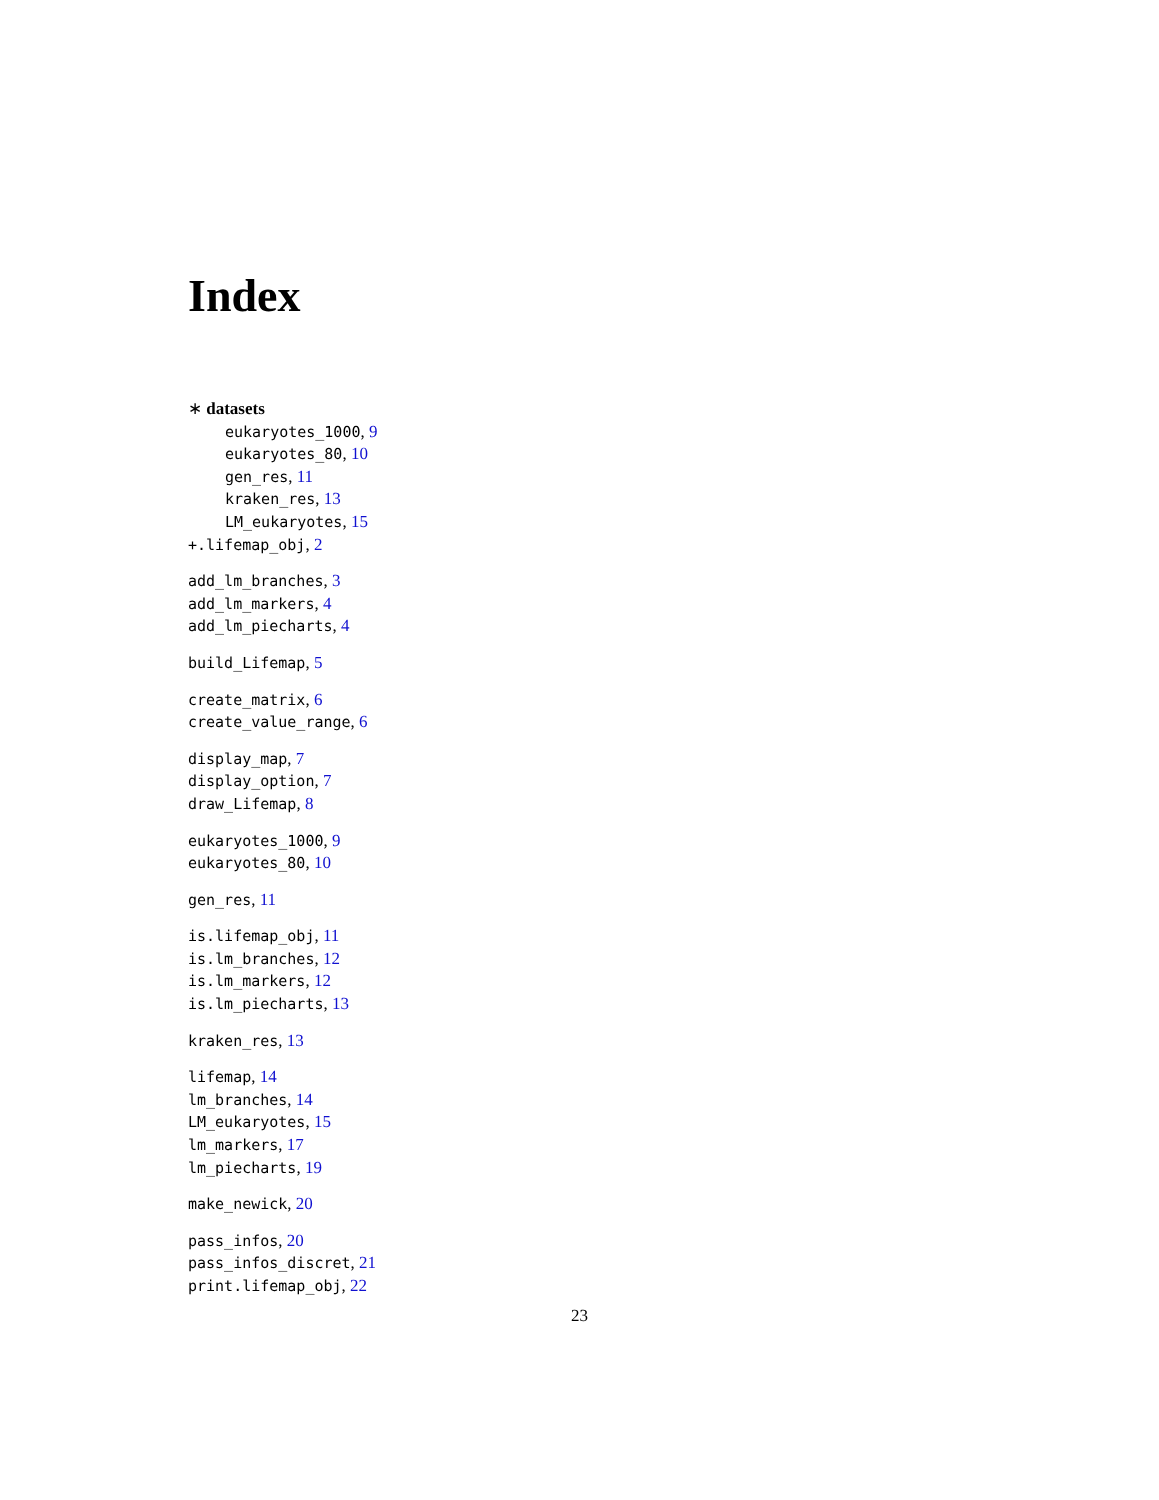Index
∗ datasets
eukaryotes_1000, 9
eukaryotes_80, 10
gen_res, 11
kraken_res, 13
LM_eukaryotes, 15
+.lifemap_obj, 2
add_lm_branches, 3
add_lm_markers, 4
add_lm_piecharts, 4
build_Lifemap, 5
create_matrix, 6
create_value_range, 6
display_map, 7
display_option, 7
draw_Lifemap, 8
eukaryotes_1000, 9
eukaryotes_80, 10
gen_res, 11
is.lifemap_obj, 11
is.lm_branches, 12
is.lm_markers, 12
is.lm_piecharts, 13
kraken_res, 13
lifemap, 14
lm_branches, 14
LM_eukaryotes, 15
lm_markers, 17
lm_piecharts, 19
make_newick, 20
pass_infos, 20
pass_infos_discret, 21
print.lifemap_obj, 22
23